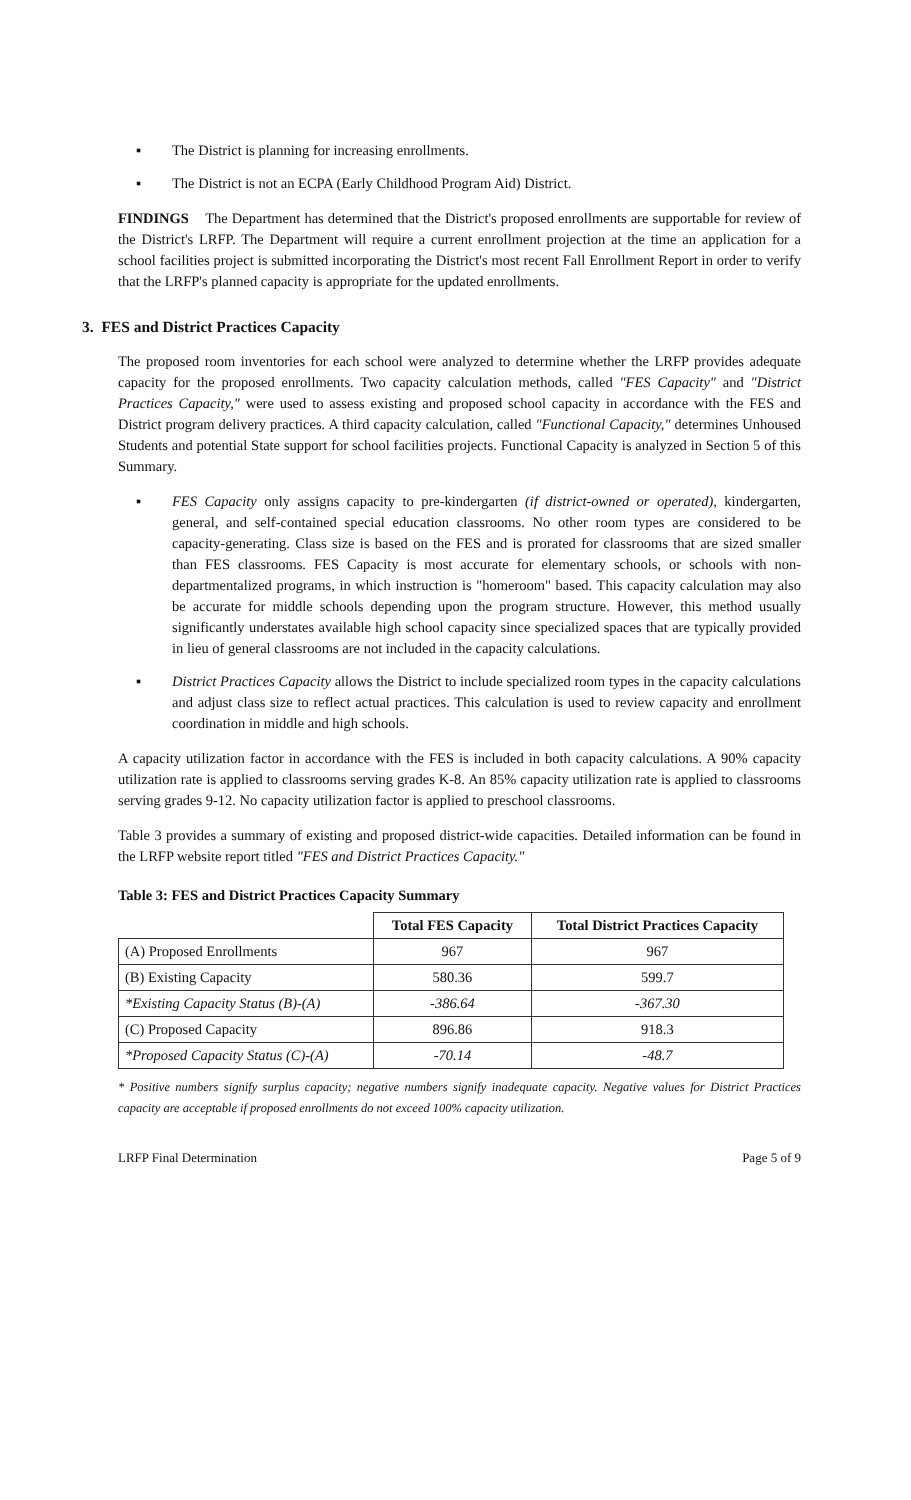▪ The District is planning for increasing enrollments.
▪ The District is not an ECPA (Early Childhood Program Aid) District.
FINDINGS The Department has determined that the District's proposed enrollments are supportable for review of the District's LRFP. The Department will require a current enrollment projection at the time an application for a school facilities project is submitted incorporating the District's most recent Fall Enrollment Report in order to verify that the LRFP's planned capacity is appropriate for the updated enrollments.
3. FES and District Practices Capacity
The proposed room inventories for each school were analyzed to determine whether the LRFP provides adequate capacity for the proposed enrollments. Two capacity calculation methods, called "FES Capacity" and "District Practices Capacity," were used to assess existing and proposed school capacity in accordance with the FES and District program delivery practices. A third capacity calculation, called "Functional Capacity," determines Unhoused Students and potential State support for school facilities projects. Functional Capacity is analyzed in Section 5 of this Summary.
▪ FES Capacity only assigns capacity to pre-kindergarten (if district-owned or operated), kindergarten, general, and self-contained special education classrooms. No other room types are considered to be capacity-generating. Class size is based on the FES and is prorated for classrooms that are sized smaller than FES classrooms. FES Capacity is most accurate for elementary schools, or schools with non-departmentalized programs, in which instruction is "homeroom" based. This capacity calculation may also be accurate for middle schools depending upon the program structure. However, this method usually significantly understates available high school capacity since specialized spaces that are typically provided in lieu of general classrooms are not included in the capacity calculations.
▪ District Practices Capacity allows the District to include specialized room types in the capacity calculations and adjust class size to reflect actual practices. This calculation is used to review capacity and enrollment coordination in middle and high schools.
A capacity utilization factor in accordance with the FES is included in both capacity calculations. A 90% capacity utilization rate is applied to classrooms serving grades K-8. An 85% capacity utilization rate is applied to classrooms serving grades 9-12. No capacity utilization factor is applied to preschool classrooms.
Table 3 provides a summary of existing and proposed district-wide capacities. Detailed information can be found in the LRFP website report titled "FES and District Practices Capacity."
Table 3: FES and District Practices Capacity Summary
| | Total FES Capacity | Total District Practices Capacity |
| --- | --- | --- |
| (A) Proposed Enrollments | 967 | 967 |
| (B) Existing Capacity | 580.36 | 599.7 |
| *Existing Capacity Status (B)-(A) | -386.64 | -367.30 |
| (C) Proposed Capacity | 896.86 | 918.3 |
| *Proposed Capacity Status (C)-(A) | -70.14 | -48.7 |
* Positive numbers signify surplus capacity; negative numbers signify inadequate capacity. Negative values for District Practices capacity are acceptable if proposed enrollments do not exceed 100% capacity utilization.
LRFP Final Determination Page 5 of 9